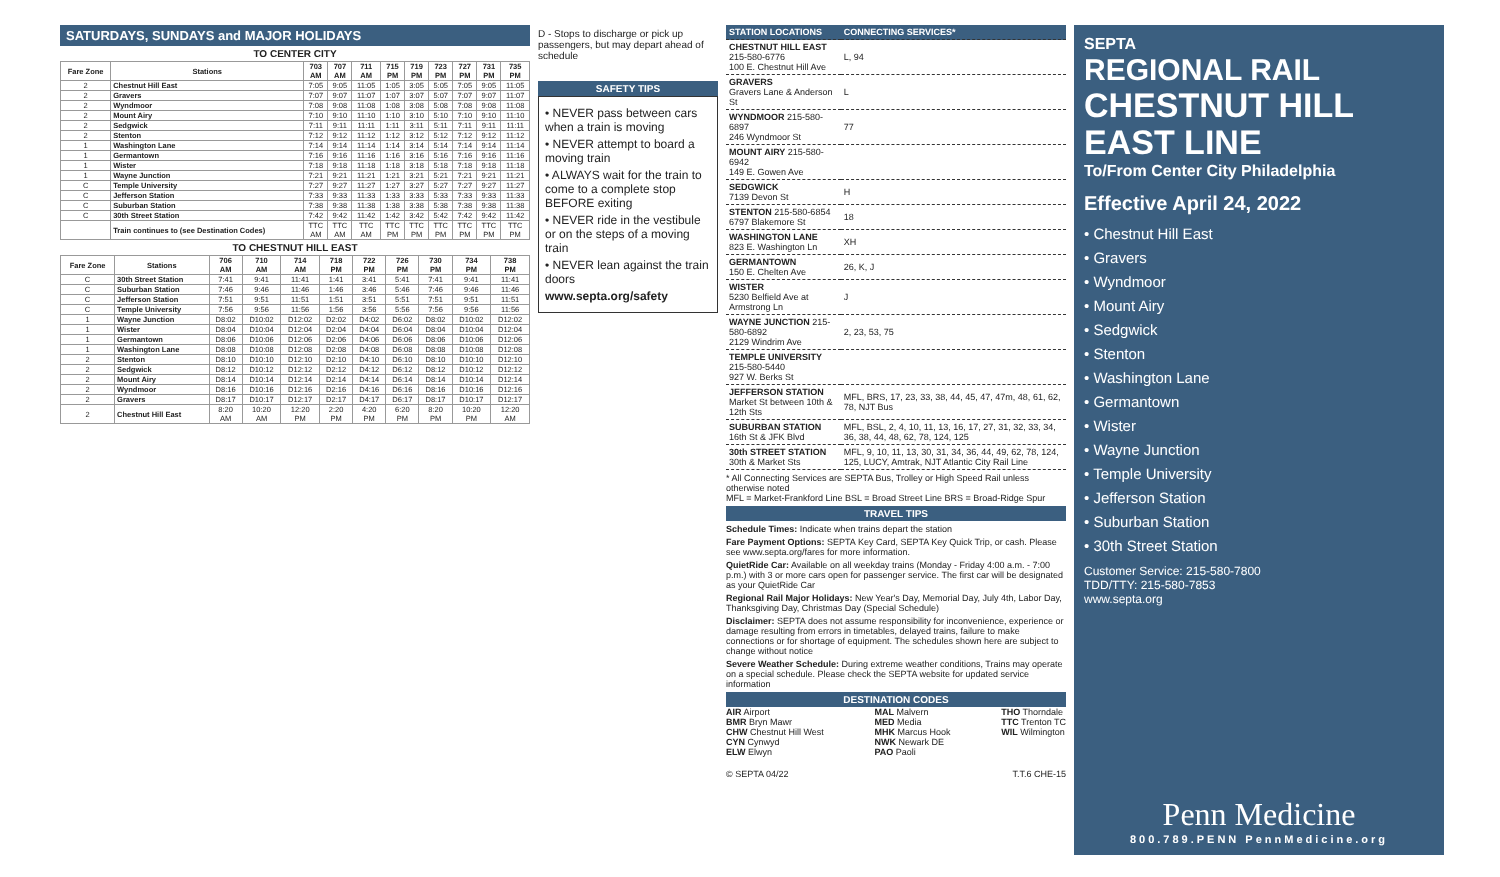SATURDAYS, SUNDAYS and MAJOR HOLIDAYS
TO CENTER CITY
| Fare Zone | Stations | 703 AM | 707 AM | 711 AM | 715 PM | 719 PM | 723 PM | 727 PM | 731 PM | 735 PM |
| --- | --- | --- | --- | --- | --- | --- | --- | --- | --- | --- |
| 2 | Chestnut Hill East | 7:05 | 9:05 | 11:05 | 1:05 | 3:05 | 5:05 | 7:05 | 9:05 | 11:05 |
| 2 | Gravers | 7:07 | 9:07 | 11:07 | 1:07 | 3:07 | 5:07 | 7:07 | 9:07 | 11:07 |
| 2 | Wyndmoor | 7:08 | 9:08 | 11:08 | 1:08 | 3:08 | 5:08 | 7:08 | 9:08 | 11:08 |
| 2 | Mount Airy | 7:10 | 9:10 | 11:10 | 1:10 | 3:10 | 5:10 | 7:10 | 9:10 | 11:10 |
| 2 | Sedgwick | 7:11 | 9:11 | 11:11 | 1:11 | 3:11 | 5:11 | 7:11 | 9:11 | 11:11 |
| 2 | Stenton | 7:12 | 9:12 | 11:12 | 1:12 | 3:12 | 5:12 | 7:12 | 9:12 | 11:12 |
| 1 | Washington Lane | 7:14 | 9:14 | 11:14 | 1:14 | 3:14 | 5:14 | 7:14 | 9:14 | 11:14 |
| 1 | Germantown | 7:16 | 9:16 | 11:16 | 1:16 | 3:16 | 5:16 | 7:16 | 9:16 | 11:16 |
| 1 | Wister | 7:18 | 9:18 | 11:18 | 1:18 | 3:18 | 5:18 | 7:18 | 9:18 | 11:18 |
| 1 | Wayne Junction | 7:21 | 9:21 | 11:21 | 1:21 | 3:21 | 5:21 | 7:21 | 9:21 | 11:21 |
| C | Temple University | 7:27 | 9:27 | 11:27 | 1:27 | 3:27 | 5:27 | 7:27 | 9:27 | 11:27 |
| C | Jefferson Station | 7:33 | 9:33 | 11:33 | 1:33 | 3:33 | 5:33 | 7:33 | 9:33 | 11:33 |
| C | Suburban Station | 7:38 | 9:38 | 11:38 | 1:38 | 3:38 | 5:38 | 7:38 | 9:38 | 11:38 |
| C | 30th Street Station | 7:42 | 9:42 | 11:42 | 1:42 | 3:42 | 5:42 | 7:42 | 9:42 | 11:42 |
| | Train continues to (see Destination Codes) | TTC AM | TTC AM | TTC AM | TTC PM | TTC PM | TTC PM | TTC PM | TTC PM | TTC PM |
TO CHESTNUT HILL EAST
| Fare Zone | Stations | 706 AM | 710 AM | 714 AM | 718 PM | 722 PM | 726 PM | 730 PM | 734 PM | 738 PM |
| --- | --- | --- | --- | --- | --- | --- | --- | --- | --- | --- |
| C | 30th Street Station | 7:41 | 9:41 | 11:41 | 1:41 | 3:41 | 5:41 | 7:41 | 9:41 | 11:41 |
| C | Suburban Station | 7:46 | 9:46 | 11:46 | 1:46 | 3:46 | 5:46 | 7:46 | 9:46 | 11:46 |
| C | Jefferson Station | 7:51 | 9:51 | 11:51 | 1:51 | 3:51 | 5:51 | 7:51 | 9:51 | 11:51 |
| C | Temple University | 7:56 | 9:56 | 11:56 | 1:56 | 3:56 | 5:56 | 7:56 | 9:56 | 11:56 |
| 1 | Wayne Junction | D8:02 | D10:02 | D12:02 | D2:02 | D4:02 | D6:02 | D8:02 | D10:02 | D12:02 |
| 1 | Wister | D8:04 | D10:04 | D12:04 | D2:04 | D4:04 | D6:04 | D8:04 | D10:04 | D12:04 |
| 1 | Germantown | D8:06 | D10:06 | D12:06 | D2:06 | D4:06 | D6:06 | D8:06 | D10:06 | D12:06 |
| 1 | Washington Lane | D8:08 | D10:08 | D12:08 | D2:08 | D4:08 | D6:08 | D8:08 | D10:08 | D12:08 |
| 2 | Stenton | D8:10 | D10:10 | D12:10 | D2:10 | D4:10 | D6:10 | D8:10 | D10:10 | D12:10 |
| 2 | Sedgwick | D8:12 | D10:12 | D12:12 | D2:12 | D4:12 | D6:12 | D8:12 | D10:12 | D12:12 |
| 2 | Mount Airy | D8:14 | D10:14 | D12:14 | D2:14 | D4:14 | D6:14 | D8:14 | D10:14 | D12:14 |
| 2 | Wyndmoor | D8:16 | D10:16 | D12:16 | D2:16 | D4:16 | D6:16 | D8:16 | D10:16 | D12:16 |
| 2 | Gravers | D8:17 | D10:17 | D12:17 | D2:17 | D4:17 | D6:17 | D8:17 | D10:17 | D12:17 |
| 2 | Chestnut Hill East | 8:20 AM | 10:20 AM | 12:20 PM | 2:20 PM | 4:20 PM | 6:20 PM | 8:20 PM | 10:20 PM | 12:20 AM |
D - Stops to discharge or pick up passengers, but may depart ahead of schedule
SAFETY TIPS
• NEVER pass between cars when a train is moving
• NEVER attempt to board a moving train
• ALWAYS wait for the train to come to a complete stop BEFORE exiting
• NEVER ride in the vestibule or on the steps of a moving train
• NEVER lean against the train doors
www.septa.org/safety
| STATION LOCATIONS | CONNECTING SERVICES* |
| CHESTNUT HILL EAST 215-580-6776 100 E. Chestnut Hill Ave | L, 94 |
| GRAVERS Gravers Lane & Anderson St | L |
| WYNDMOOR 215-580-6897 246 Wyndmoor St | 77 |
| MOUNT AIRY 215-580-6942 149 E. Gowen Ave | |
| SEDGWICK 7139 Devon St | H |
| STENTON 215-580-6854 6797 Blakemore St | 18 |
| WASHINGTON LANE 823 E. Washington Ln | XH |
| GERMANTOWN 150 E. Chelten Ave | 26, K, J |
| WISTER 5230 Belfield Ave at Armstrong Ln | J |
| WAYNE JUNCTION 215-580-6892 2129 Windrim Ave | 2, 23, 53, 75 |
| TEMPLE UNIVERSITY 215-580-5440 927 W. Berks St | |
| JEFFERSON STATION Market St between 10th & 12th Sts | MFL, BRS, 17, 23, 33, 38, 44, 45, 47, 47m, 48, 61, 62, 78, NJT Bus |
| SUBURBAN STATION 16th St & JFK Blvd | MFL, BSL, 2, 4, 10, 11, 13, 16, 17, 27, 31, 32, 33, 34, 36, 38, 44, 48, 62, 78, 124, 125 |
| 30th STREET STATION 30th & Market Sts | MFL, 9, 10, 11, 13, 30, 31, 34, 36, 44, 49, 62, 78, 124, 125, LUCY, Amtrak, NJT Atlantic City Rail Line |
* All Connecting Services are SEPTA Bus, Trolley or High Speed Rail unless otherwise noted
MFL = Market-Frankford Line BSL = Broad Street Line BRS = Broad-Ridge Spur
TRAVEL TIPS
Schedule Times: Indicate when trains depart the station
Fare Payment Options: SEPTA Key Card, SEPTA Key Quick Trip, or cash. Please see www.septa.org/fares for more information.
QuietRide Car: Available on all weekday trains (Monday - Friday 4:00 a.m. - 7:00 p.m.) with 3 or more cars open for passenger service. The first car will be designated as your QuietRide Car
Regional Rail Major Holidays: New Year's Day, Memorial Day, July 4th, Labor Day, Thanksgiving Day, Christmas Day (Special Schedule)
Disclaimer: SEPTA does not assume responsibility for inconvenience, experience or damage resulting from errors in timetables, delayed trains, failure to make connections or for shortage of equipment. The schedules shown here are subject to change without notice
Severe Weather Schedule: During extreme weather conditions, Trains may operate on a special schedule. Please check the SEPTA website for updated service information
DESTINATION CODES
AIR Airport
BMR Bryn Mawr
CHW Chestnut Hill West
CYN Cynwyd
ELW Elwyn
MAL Malvern
MED Media
MHK Marcus Hook
NWK Newark DE
PAO Paoli
THO Thorndale
TTC Trenton TC
WIL Wilmington
© SEPTA 04/22 T.T.6 CHE-15
SEPTA
REGIONAL RAIL
CHESTNUT HILL EAST LINE
To/From Center City Philadelphia
Effective April 24, 2022
• Chestnut Hill East
• Gravers
• Wyndmoor
• Mount Airy
• Sedgwick
• Stenton
• Washington Lane
• Germantown
• Wister
• Wayne Junction
• Temple University
• Jefferson Station
• Suburban Station
• 30th Street Station
Customer Service: 215-580-7800
TDD/TTY: 215-580-7853
www.septa.org
Penn Medicine
800.789.PENN PennMedicine.org